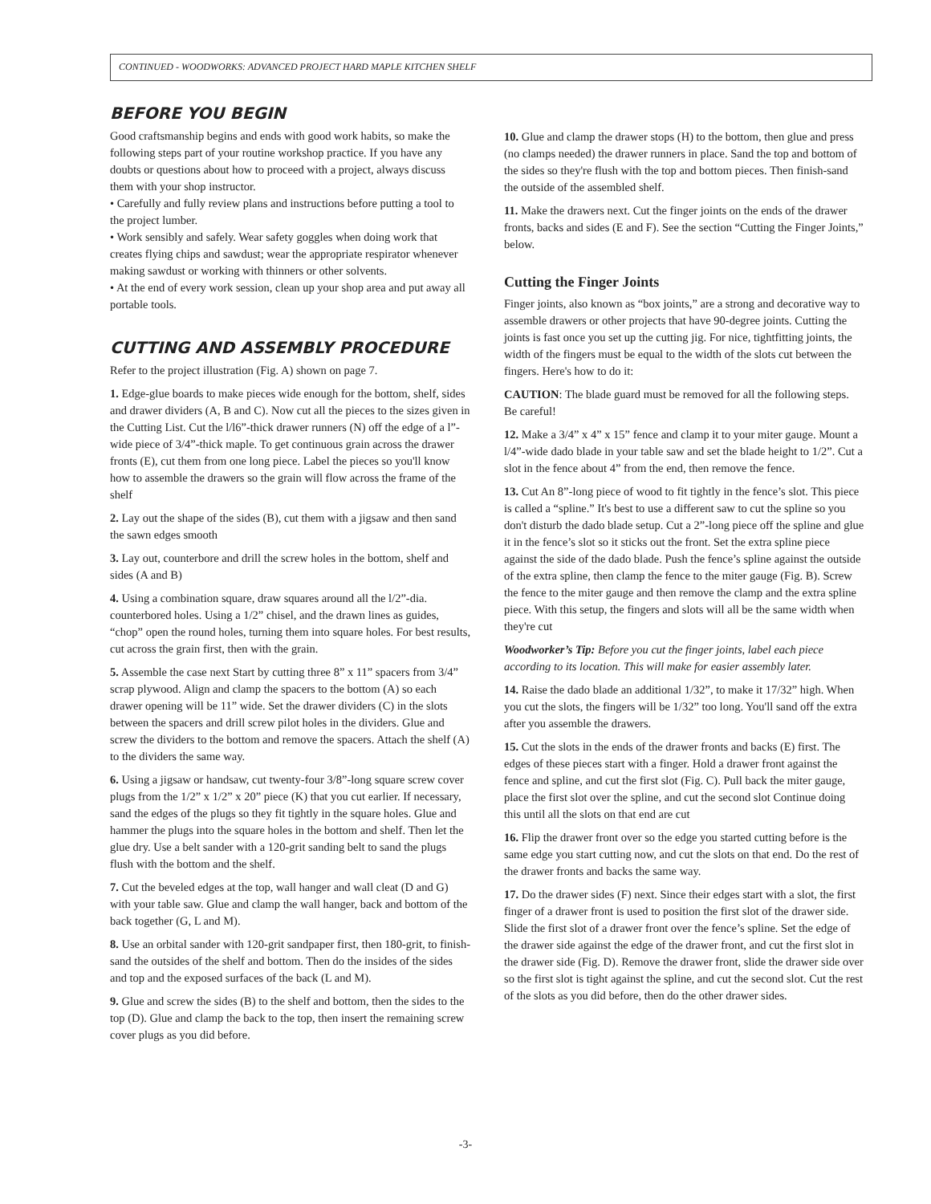CONTINUED - WOODWORKS: ADVANCED PROJECT HARD MAPLE KITCHEN SHELF
BEFORE YOU BEGIN
Good craftsmanship begins and ends with good work habits, so make the following steps part of your routine workshop practice. If you have any doubts or questions about how to proceed with a project, always discuss them with your shop instructor.
• Carefully and fully review plans and instructions before putting a tool to the project lumber.
• Work sensibly and safely. Wear safety goggles when doing work that creates flying chips and sawdust; wear the appropriate respirator whenever making sawdust or working with thinners or other solvents.
• At the end of every work session, clean up your shop area and put away all portable tools.
CUTTING AND ASSEMBLY PROCEDURE
Refer to the project illustration (Fig. A) shown on page 7.
1. Edge-glue boards to make pieces wide enough for the bottom, shelf, sides and drawer dividers (A, B and C). Now cut all the pieces to the sizes given in the Cutting List. Cut the l/l6”-thick drawer runners (N) off the edge of a l”-wide piece of 3/4”-thick maple. To get continuous grain across the drawer fronts (E), cut them from one long piece. Label the pieces so you'll know how to assemble the drawers so the grain will flow across the frame of the shelf
2. Lay out the shape of the sides (B), cut them with a jigsaw and then sand the sawn edges smooth
3. Lay out, counterbore and drill the screw holes in the bottom, shelf and sides (A and B)
4. Using a combination square, draw squares around all the l/2”-dia. counterbored holes. Using a 1/2” chisel, and the drawn lines as guides, “chop” open the round holes, turning them into square holes. For best results, cut across the grain first, then with the grain.
5. Assemble the case next Start by cutting three 8” x 11” spacers from 3/4” scrap plywood. Align and clamp the spacers to the bottom (A) so each drawer opening will be 11” wide. Set the drawer dividers (C) in the slots between the spacers and drill screw pilot holes in the dividers. Glue and screw the dividers to the bottom and remove the spacers. Attach the shelf (A) to the dividers the same way.
6. Using a jigsaw or handsaw, cut twenty-four 3/8”-long square screw cover plugs from the 1/2” x 1/2” x 20” piece (K) that you cut earlier. If necessary, sand the edges of the plugs so they fit tightly in the square holes. Glue and hammer the plugs into the square holes in the bottom and shelf. Then let the glue dry. Use a belt sander with a 120-grit sanding belt to sand the plugs flush with the bottom and the shelf.
7. Cut the beveled edges at the top, wall hanger and wall cleat (D and G) with your table saw. Glue and clamp the wall hanger, back and bottom of the back together (G, L and M).
8. Use an orbital sander with 120-grit sandpaper first, then 180-grit, to finish-sand the outsides of the shelf and bottom. Then do the insides of the sides and top and the exposed surfaces of the back (L and M).
9. Glue and screw the sides (B) to the shelf and bottom, then the sides to the top (D). Glue and clamp the back to the top, then insert the remaining screw cover plugs as you did before.
10. Glue and clamp the drawer stops (H) to the bottom, then glue and press (no clamps needed) the drawer runners in place. Sand the top and bottom of the sides so they're flush with the top and bottom pieces. Then finish-sand the outside of the assembled shelf.
11. Make the drawers next. Cut the finger joints on the ends of the drawer fronts, backs and sides (E and F). See the section “Cutting the Finger Joints,” below.
Cutting the Finger Joints
Finger joints, also known as “box joints,” are a strong and decorative way to assemble drawers or other projects that have 90-degree joints. Cutting the joints is fast once you set up the cutting jig. For nice, tightfitting joints, the width of the fingers must be equal to the width of the slots cut between the fingers. Here's how to do it:
CAUTION: The blade guard must be removed for all the following steps. Be careful!
12. Make a 3/4” x 4” x 15” fence and clamp it to your miter gauge. Mount a l/4”-wide dado blade in your table saw and set the blade height to 1/2”. Cut a slot in the fence about 4” from the end, then remove the fence.
13. Cut An 8”-long piece of wood to fit tightly in the fence’s slot. This piece is called a “spline.” It's best to use a different saw to cut the spline so you don't disturb the dado blade setup. Cut a 2”-long piece off the spline and glue it in the fence’s slot so it sticks out the front. Set the extra spline piece against the side of the dado blade. Push the fence’s spline against the outside of the extra spline, then clamp the fence to the miter gauge (Fig. B). Screw the fence to the miter gauge and then remove the clamp and the extra spline piece. With this setup, the fingers and slots will all be the same width when they're cut
Woodworker’s Tip: Before you cut the finger joints, label each piece according to its location. This will make for easier assembly later.
14. Raise the dado blade an additional 1/32”, to make it 17/32” high. When you cut the slots, the fingers will be 1/32” too long. You'll sand off the extra after you assemble the drawers.
15. Cut the slots in the ends of the drawer fronts and backs (E) first. The edges of these pieces start with a finger. Hold a drawer front against the fence and spline, and cut the first slot (Fig. C). Pull back the miter gauge, place the first slot over the spline, and cut the second slot Continue doing this until all the slots on that end are cut
16. Flip the drawer front over so the edge you started cutting before is the same edge you start cutting now, and cut the slots on that end. Do the rest of the drawer fronts and backs the same way.
17. Do the drawer sides (F) next. Since their edges start with a slot, the first finger of a drawer front is used to position the first slot of the drawer side. Slide the first slot of a drawer front over the fence’s spline. Set the edge of the drawer side against the edge of the drawer front, and cut the first slot in the drawer side (Fig. D). Remove the drawer front, slide the drawer side over so the first slot is tight against the spline, and cut the second slot. Cut the rest of the slots as you did before, then do the other drawer sides.
-3-